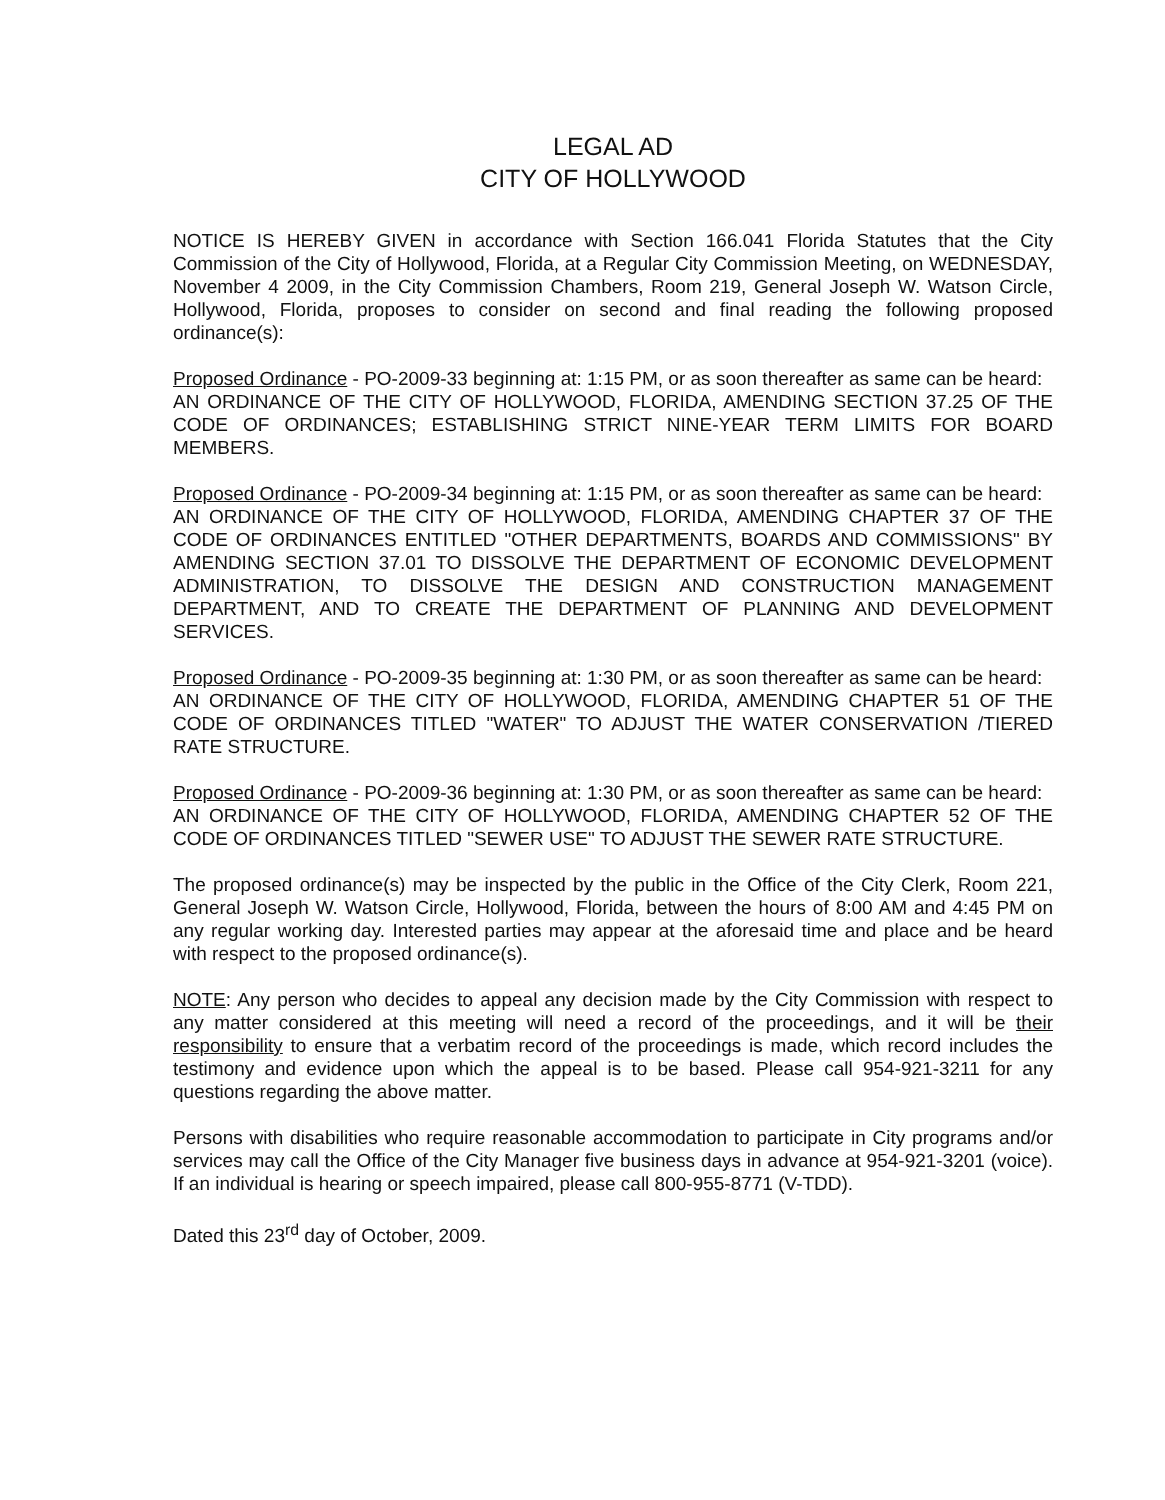LEGAL AD
CITY OF HOLLYWOOD
NOTICE IS HEREBY GIVEN in accordance with Section 166.041 Florida Statutes that the City Commission of the City of Hollywood, Florida, at a Regular City Commission Meeting, on WEDNESDAY, November 4 2009, in the City Commission Chambers, Room 219, General Joseph W. Watson Circle, Hollywood, Florida, proposes to consider on second and final reading the following proposed ordinance(s):
Proposed Ordinance - PO-2009-33 beginning at: 1:15 PM, or as soon thereafter as same can be heard:
AN ORDINANCE OF THE CITY OF HOLLYWOOD, FLORIDA, AMENDING SECTION 37.25 OF THE CODE OF ORDINANCES; ESTABLISHING STRICT NINE-YEAR TERM LIMITS FOR BOARD MEMBERS.
Proposed Ordinance - PO-2009-34 beginning at: 1:15 PM, or as soon thereafter as same can be heard:
AN ORDINANCE OF THE CITY OF HOLLYWOOD, FLORIDA, AMENDING CHAPTER 37 OF THE CODE OF ORDINANCES ENTITLED "OTHER DEPARTMENTS, BOARDS AND COMMISSIONS" BY AMENDING SECTION 37.01 TO DISSOLVE THE DEPARTMENT OF ECONOMIC DEVELOPMENT ADMINISTRATION, TO DISSOLVE THE DESIGN AND CONSTRUCTION MANAGEMENT DEPARTMENT, AND TO CREATE THE DEPARTMENT OF PLANNING AND DEVELOPMENT SERVICES.
Proposed Ordinance - PO-2009-35 beginning at: 1:30 PM, or as soon thereafter as same can be heard:
AN ORDINANCE OF THE CITY OF HOLLYWOOD, FLORIDA, AMENDING CHAPTER 51 OF THE CODE OF ORDINANCES TITLED "WATER" TO ADJUST THE WATER CONSERVATION /TIERED RATE STRUCTURE.
Proposed Ordinance - PO-2009-36 beginning at: 1:30 PM, or as soon thereafter as same can be heard:
AN ORDINANCE OF THE CITY OF HOLLYWOOD, FLORIDA, AMENDING CHAPTER 52 OF THE CODE OF ORDINANCES TITLED "SEWER USE" TO ADJUST THE SEWER RATE STRUCTURE.
The proposed ordinance(s) may be inspected by the public in the Office of the City Clerk, Room 221, General Joseph W. Watson Circle, Hollywood, Florida, between the hours of 8:00 AM and 4:45 PM on any regular working day. Interested parties may appear at the aforesaid time and place and be heard with respect to the proposed ordinance(s).
NOTE: Any person who decides to appeal any decision made by the City Commission with respect to any matter considered at this meeting will need a record of the proceedings, and it will be their responsibility to ensure that a verbatim record of the proceedings is made, which record includes the testimony and evidence upon which the appeal is to be based. Please call 954-921-3211 for any questions regarding the above matter.
Persons with disabilities who require reasonable accommodation to participate in City programs and/or services may call the Office of the City Manager five business days in advance at 954-921-3201 (voice). If an individual is hearing or speech impaired, please call 800-955-8771 (V-TDD).
Dated this 23<sup>rd</sup> day of October, 2009.